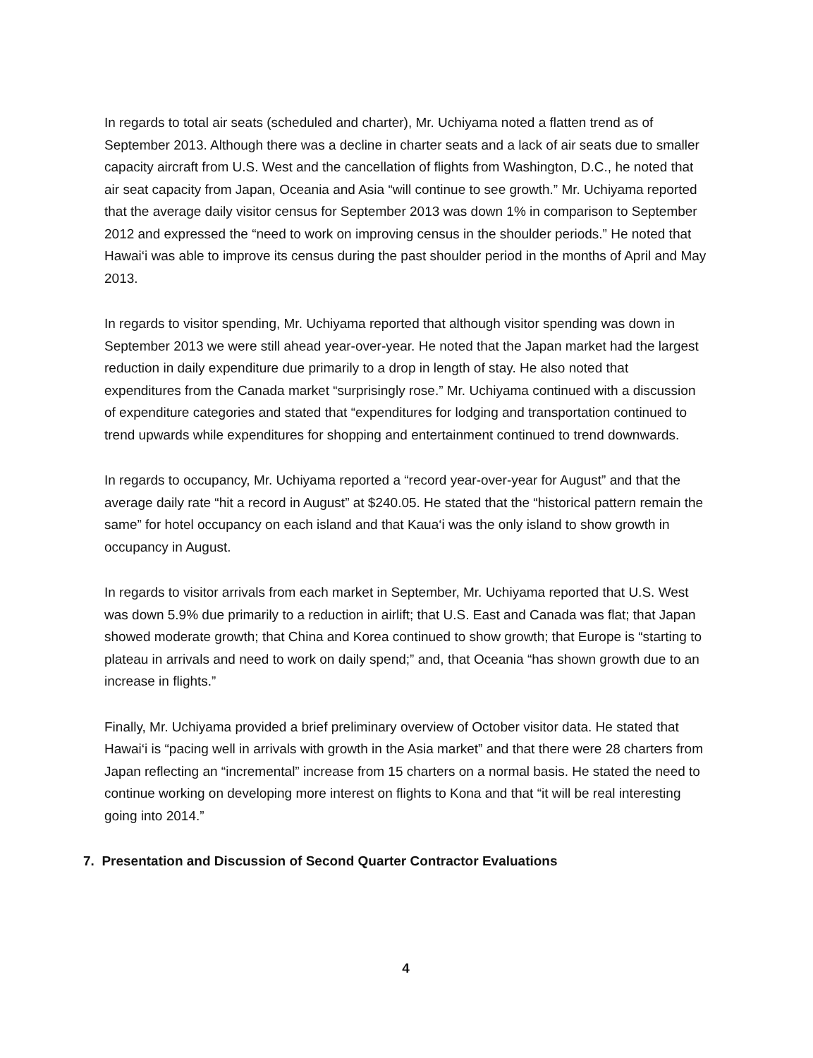In regards to total air seats (scheduled and charter), Mr. Uchiyama noted a flatten trend as of September 2013. Although there was a decline in charter seats and a lack of air seats due to smaller capacity aircraft from U.S. West and the cancellation of flights from Washington, D.C., he noted that air seat capacity from Japan, Oceania and Asia “will continue to see growth.” Mr. Uchiyama reported that the average daily visitor census for September 2013 was down 1% in comparison to September 2012 and expressed the “need to work on improving census in the shoulder periods.” He noted that Hawai‘i was able to improve its census during the past shoulder period in the months of April and May 2013.
In regards to visitor spending, Mr. Uchiyama reported that although visitor spending was down in September 2013 we were still ahead year-over-year. He noted that the Japan market had the largest reduction in daily expenditure due primarily to a drop in length of stay. He also noted that expenditures from the Canada market “surprisingly rose.” Mr. Uchiyama continued with a discussion of expenditure categories and stated that “expenditures for lodging and transportation continued to trend upwards while expenditures for shopping and entertainment continued to trend downwards.
In regards to occupancy, Mr. Uchiyama reported a “record year-over-year for August” and that the average daily rate “hit a record in August” at $240.05. He stated that the “historical pattern remain the same” for hotel occupancy on each island and that Kaua‘i was the only island to show growth in occupancy in August.
In regards to visitor arrivals from each market in September, Mr. Uchiyama reported that U.S. West was down 5.9% due primarily to a reduction in airlift; that U.S. East and Canada was flat; that Japan showed moderate growth; that China and Korea continued to show growth; that Europe is “starting to plateau in arrivals and need to work on daily spend;” and, that Oceania “has shown growth due to an increase in flights.”
Finally, Mr. Uchiyama provided a brief preliminary overview of October visitor data. He stated that Hawai‘i is “pacing well in arrivals with growth in the Asia market” and that there were 28 charters from Japan reflecting an “incremental” increase from 15 charters on a normal basis. He stated the need to continue working on developing more interest on flights to Kona and that “it will be real interesting going into 2014.”
7. Presentation and Discussion of Second Quarter Contractor Evaluations
4